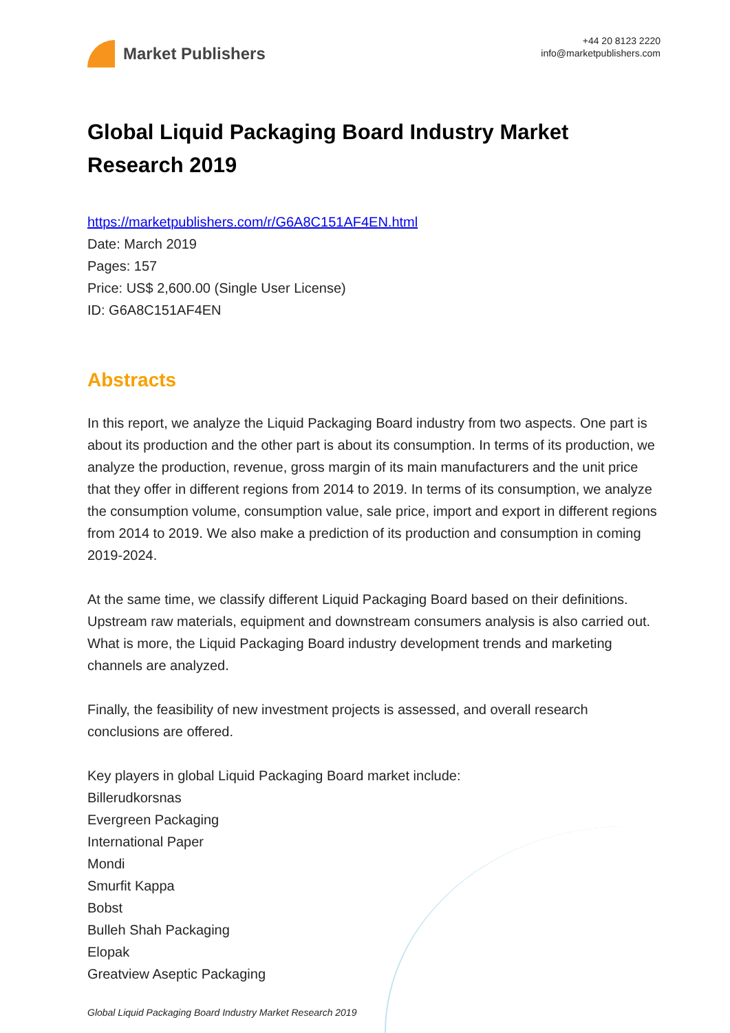Market Publishers
+44 20 8123 2220
info@marketpublishers.com
Global Liquid Packaging Board Industry Market Research 2019
https://marketpublishers.com/r/G6A8C151AF4EN.html
Date: March 2019
Pages: 157
Price: US$ 2,600.00 (Single User License)
ID: G6A8C151AF4EN
Abstracts
In this report, we analyze the Liquid Packaging Board industry from two aspects. One part is about its production and the other part is about its consumption. In terms of its production, we analyze the production, revenue, gross margin of its main manufacturers and the unit price that they offer in different regions from 2014 to 2019. In terms of its consumption, we analyze the consumption volume, consumption value, sale price, import and export in different regions from 2014 to 2019. We also make a prediction of its production and consumption in coming 2019-2024.
At the same time, we classify different Liquid Packaging Board based on their definitions. Upstream raw materials, equipment and downstream consumers analysis is also carried out. What is more, the Liquid Packaging Board industry development trends and marketing channels are analyzed.
Finally, the feasibility of new investment projects is assessed, and overall research conclusions are offered.
Key players in global Liquid Packaging Board market include:
Billerudkorsnas
Evergreen Packaging
International Paper
Mondi
Smurfit Kappa
Bobst
Bulleh Shah Packaging
Elopak
Greatview Aseptic Packaging
Global Liquid Packaging Board Industry Market Research 2019